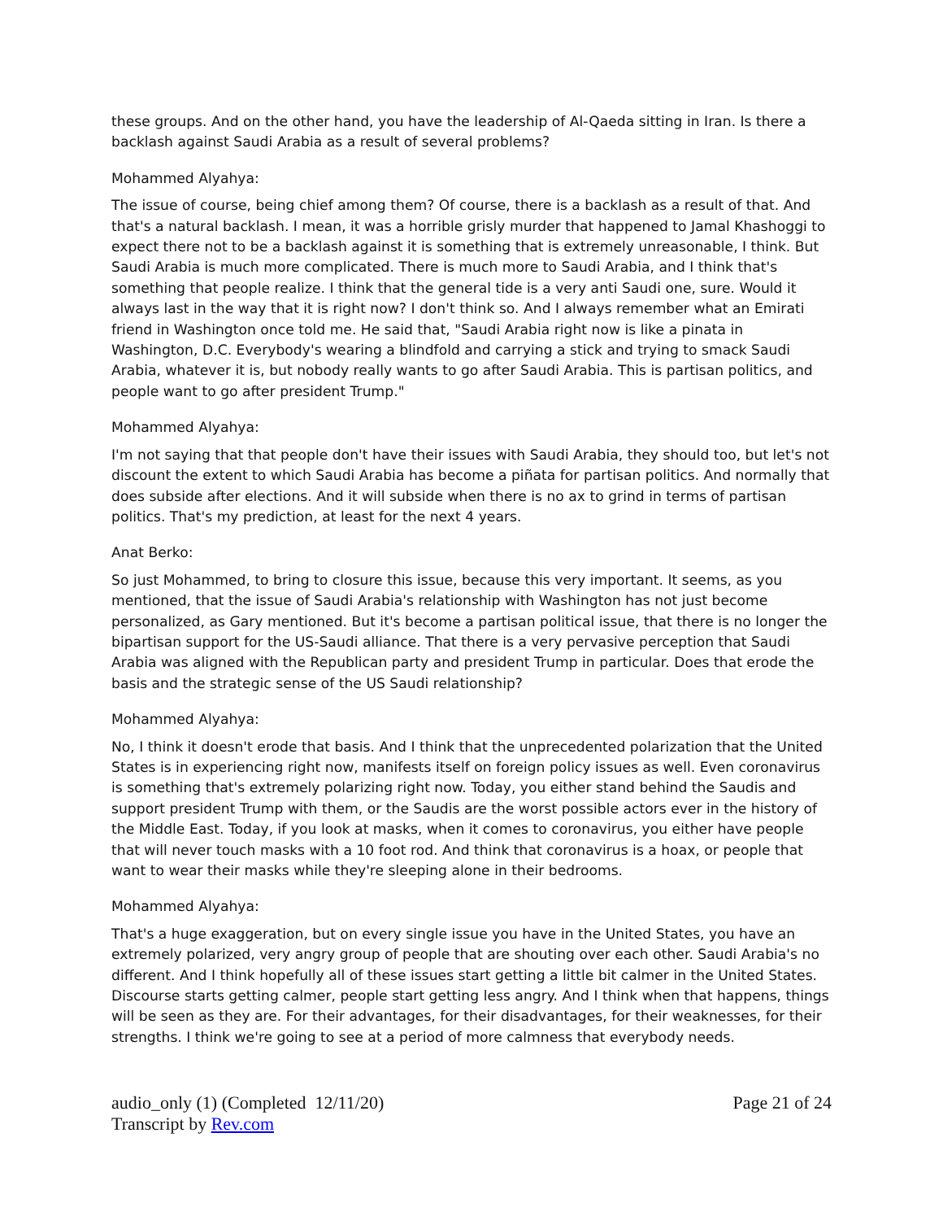these groups. And on the other hand, you have the leadership of Al-Qaeda sitting in Iran. Is there a backlash against Saudi Arabia as a result of several problems?
Mohammed Alyahya:
The issue of course, being chief among them? Of course, there is a backlash as a result of that. And that's a natural backlash. I mean, it was a horrible grisly murder that happened to Jamal Khashoggi to expect there not to be a backlash against it is something that is extremely unreasonable, I think. But Saudi Arabia is much more complicated. There is much more to Saudi Arabia, and I think that's something that people realize. I think that the general tide is a very anti Saudi one, sure. Would it always last in the way that it is right now? I don't think so. And I always remember what an Emirati friend in Washington once told me. He said that, "Saudi Arabia right now is like a pinata in Washington, D.C. Everybody's wearing a blindfold and carrying a stick and trying to smack Saudi Arabia, whatever it is, but nobody really wants to go after Saudi Arabia. This is partisan politics, and people want to go after president Trump."
Mohammed Alyahya:
I'm not saying that that people don't have their issues with Saudi Arabia, they should too, but let's not discount the extent to which Saudi Arabia has become a piñata for partisan politics. And normally that does subside after elections. And it will subside when there is no ax to grind in terms of partisan politics. That's my prediction, at least for the next 4 years.
Anat Berko:
So just Mohammed, to bring to closure this issue, because this very important. It seems, as you mentioned, that the issue of Saudi Arabia's relationship with Washington has not just become personalized, as Gary mentioned. But it's become a partisan political issue, that there is no longer the bipartisan support for the US-Saudi alliance. That there is a very pervasive perception that Saudi Arabia was aligned with the Republican party and president Trump in particular. Does that erode the basis and the strategic sense of the US Saudi relationship?
Mohammed Alyahya:
No, I think it doesn't erode that basis. And I think that the unprecedented polarization that the United States is in experiencing right now, manifests itself on foreign policy issues as well. Even coronavirus is something that's extremely polarizing right now. Today, you either stand behind the Saudis and support president Trump with them, or the Saudis are the worst possible actors ever in the history of the Middle East. Today, if you look at masks, when it comes to coronavirus, you either have people that will never touch masks with a 10 foot rod. And think that coronavirus is a hoax, or people that want to wear their masks while they're sleeping alone in their bedrooms.
Mohammed Alyahya:
That's a huge exaggeration, but on every single issue you have in the United States, you have an extremely polarized, very angry group of people that are shouting over each other. Saudi Arabia's no different. And I think hopefully all of these issues start getting a little bit calmer in the United States. Discourse starts getting calmer, people start getting less angry. And I think when that happens, things will be seen as they are. For their advantages, for their disadvantages, for their weaknesses, for their strengths. I think we're going to see at a period of more calmness that everybody needs.
audio_only (1) (Completed 12/11/20)
Transcript by Rev.com
Page 21 of 24